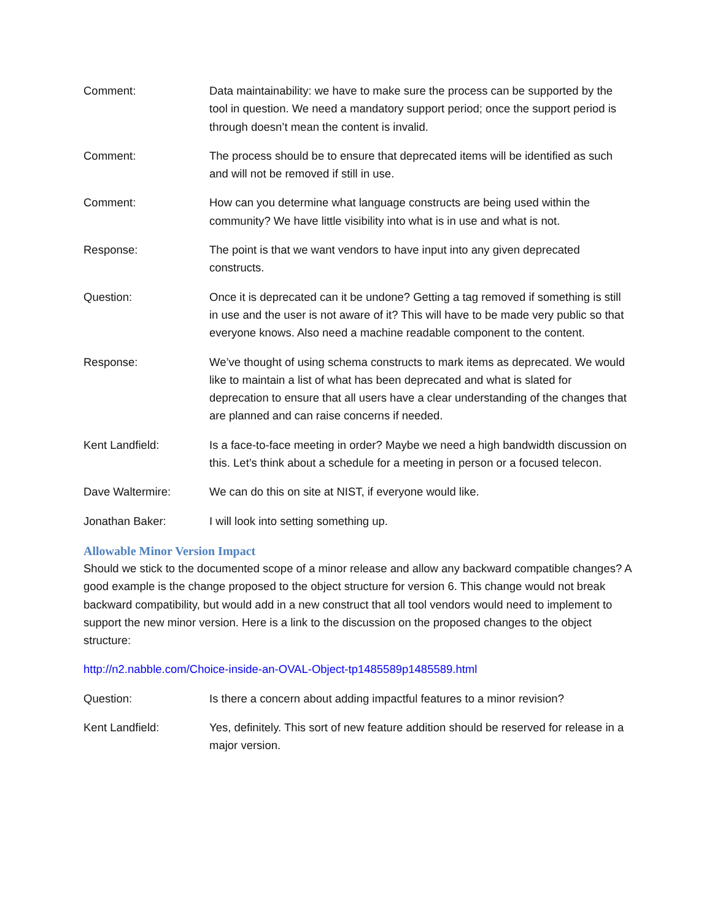Comment: Data maintainability: we have to make sure the process can be supported by the tool in question. We need a mandatory support period; once the support period is through doesn’t mean the content is invalid.
Comment: The process should be to ensure that deprecated items will be identified as such and will not be removed if still in use.
Comment: How can you determine what language constructs are being used within the community? We have little visibility into what is in use and what is not.
Response: The point is that we want vendors to have input into any given deprecated constructs.
Question: Once it is deprecated can it be undone? Getting a tag removed if something is still in use and the user is not aware of it? This will have to be made very public so that everyone knows. Also need a machine readable component to the content.
Response: We’ve thought of using schema constructs to mark items as deprecated. We would like to maintain a list of what has been deprecated and what is slated for deprecation to ensure that all users have a clear understanding of the changes that are planned and can raise concerns if needed.
Kent Landfield: Is a face-to-face meeting in order? Maybe we need a high bandwidth discussion on this. Let’s think about a schedule for a meeting in person or a focused telecon.
Dave Waltermire: We can do this on site at NIST, if everyone would like.
Jonathan Baker: I will look into setting something up.
Allowable Minor Version Impact
Should we stick to the documented scope of a minor release and allow any backward compatible changes? A good example is the change proposed to the object structure for version 6. This change would not break backward compatibility, but would add in a new construct that all tool vendors would need to implement to support the new minor version. Here is a link to the discussion on the proposed changes to the object structure:
http://n2.nabble.com/Choice-inside-an-OVAL-Object-tp1485589p1485589.html
Question: Is there a concern about adding impactful features to a minor revision?
Kent Landfield: Yes, definitely. This sort of new feature addition should be reserved for release in a major version.